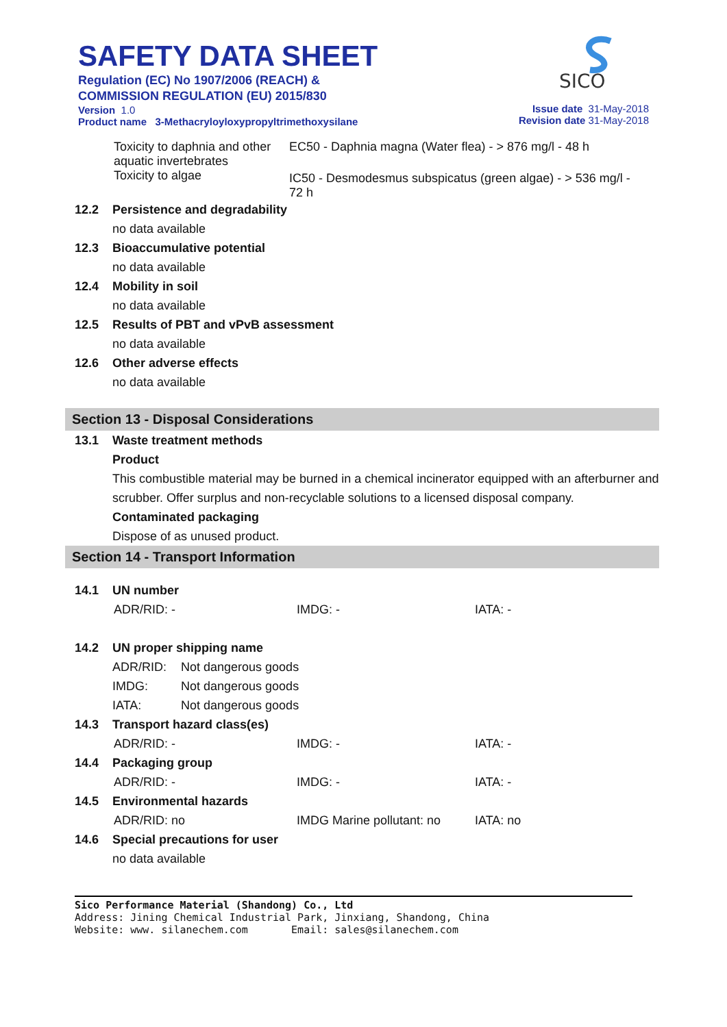SAFETY DATA SHEET
Regulation (EC) No 1907/2006 (REACH) &
COMMISSION REGULATION (EU) 2015/830
Version 1.0
Product name 3-Methacryloyloxypropyltrimethoxysilane
SICO
Issue date 31-May-2018
Revision date 31-May-2018
| Toxicity to daphnia and other aquatic invertebrates | EC50 - Daphnia magna (Water flea) - > 876 mg/l - 48 h |
| Toxicity to algae | IC50 - Desmodesmus subspicatus (green algae) - > 536 mg/l - 72 h |
12.2 Persistence and degradability
no data available
12.3 Bioaccumulative potential
no data available
12.4 Mobility in soil
no data available
12.5 Results of PBT and vPvB assessment
no data available
12.6 Other adverse effects
no data available
Section 13 - Disposal Considerations
13.1 Waste treatment methods
Product
This combustible material may be burned in a chemical incinerator equipped with an afterburner and scrubber. Offer surplus and non-recyclable solutions to a licensed disposal company.
Contaminated packaging
Dispose of as unused product.
Section 14 - Transport Information
14.1 UN number
| ADR/RID: - | IMDG: - | IATA: - |
14.2 UN proper shipping name
| ADR/RID: | Not dangerous goods |
| IMDG: | Not dangerous goods |
| IATA: | Not dangerous goods |
14.3 Transport hazard class(es)
| ADR/RID: - | IMDG: - | IATA: - |
14.4 Packaging group
| ADR/RID: - | IMDG: - | IATA: - |
14.5 Environmental hazards
| ADR/RID: no | IMDG Marine pollutant: no | IATA: no |
14.6 Special precautions for user
no data available
Sico Performance Material (Shandong) Co., Ltd
Address: Jining Chemical Industrial Park, Jinxiang, Shandong, China
Website: www. silanechem.com Email: sales@silanechem.com